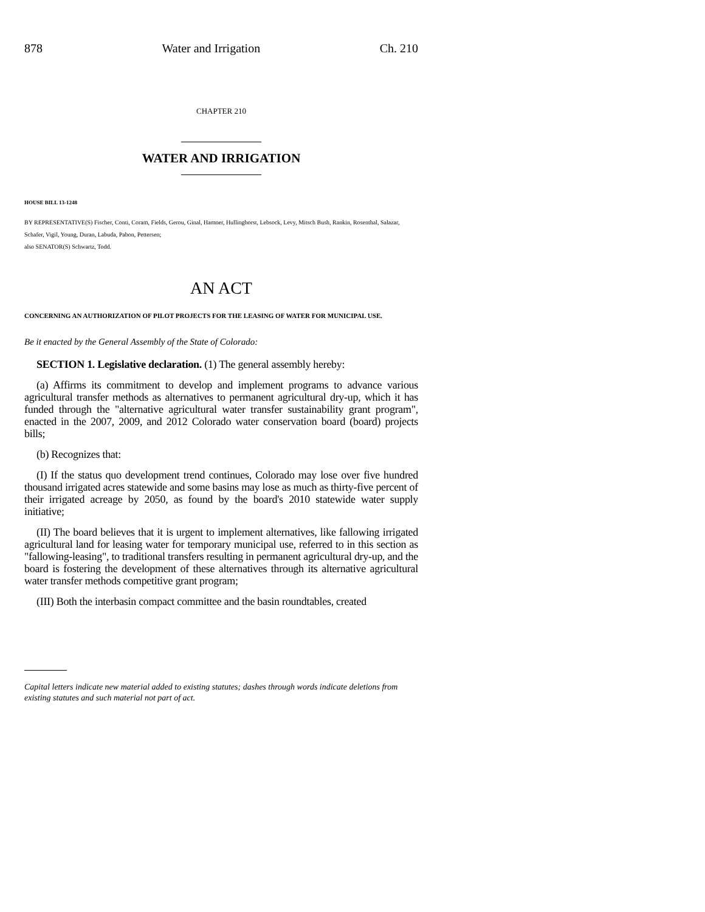878 Water and Irrigation Ch. 210
CHAPTER 210
WATER AND IRRIGATION
HOUSE BILL 13-1248
BY REPRESENTATIVE(S) Fischer, Conti, Coram, Fields, Gerou, Ginal, Hamner, Hullinghorst, Lebsock, Levy, Mitsch Bush, Rankin, Rosenthal, Salazar, Schafer, Vigil, Young, Duran, Labuda, Pabon, Pettersen;
also SENATOR(S) Schwartz, Todd.
AN ACT
CONCERNING AN AUTHORIZATION OF PILOT PROJECTS FOR THE LEASING OF WATER FOR MUNICIPAL USE.
Be it enacted by the General Assembly of the State of Colorado:
SECTION 1. Legislative declaration. (1) The general assembly hereby:
(a) Affirms its commitment to develop and implement programs to advance various agricultural transfer methods as alternatives to permanent agricultural dry-up, which it has funded through the "alternative agricultural water transfer sustainability grant program", enacted in the 2007, 2009, and 2012 Colorado water conservation board (board) projects bills;
(b) Recognizes that:
(I) If the status quo development trend continues, Colorado may lose over five hundred thousand irrigated acres statewide and some basins may lose as much as thirty-five percent of their irrigated acreage by 2050, as found by the board's 2010 statewide water supply initiative;
(II) The board believes that it is urgent to implement alternatives, like fallowing irrigated agricultural land for leasing water for temporary municipal use, referred to in this section as "fallowing-leasing", to traditional transfers resulting in permanent agricultural dry-up, and the board is fostering the development of these alternatives through its alternative agricultural water transfer methods competitive grant program;
(III) Both the interbasin compact committee and the basin roundtables, created
Capital letters indicate new material added to existing statutes; dashes through words indicate deletions from existing statutes and such material not part of act.